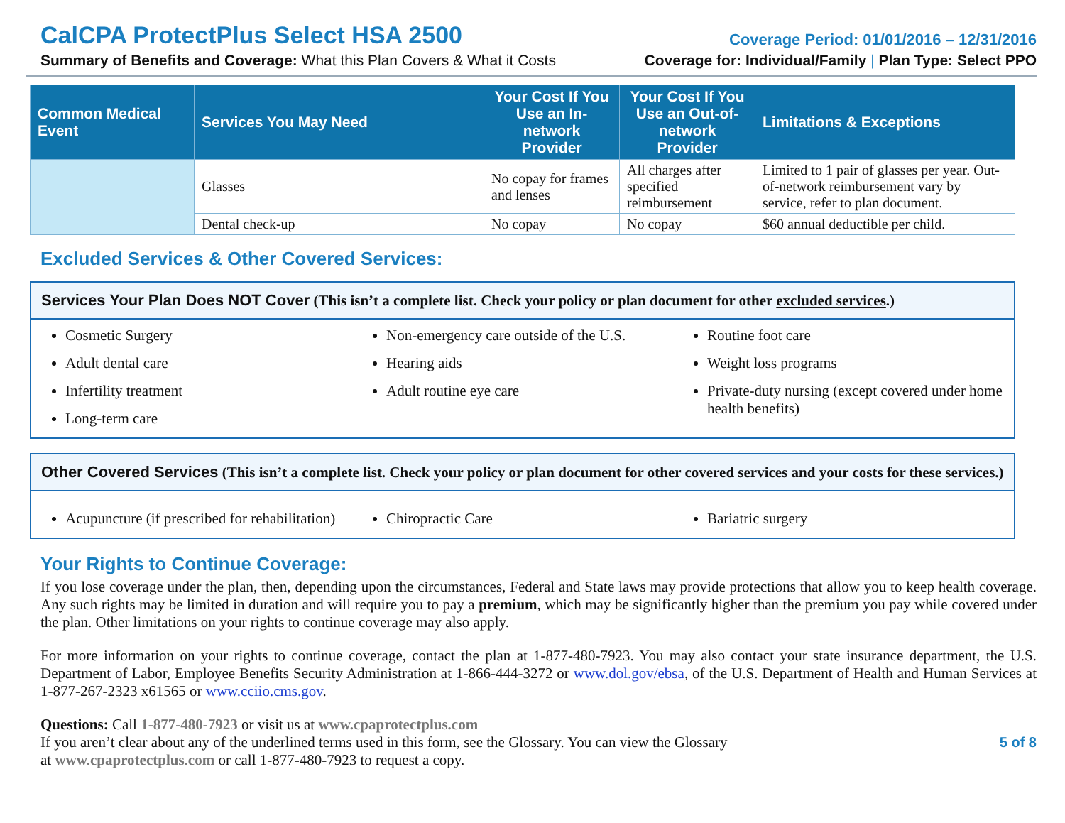CalCPA ProtectPlus Select HSA 2500
Coverage Period: 01/01/2016 – 12/31/2016
Summary of Benefits and Coverage: What this Plan Covers & What it Costs
Coverage for: Individual/Family | Plan Type: Select PPO
| Common Medical Event | Services You May Need | Your Cost If You Use an In-network Provider | Your Cost If You Use an Out-of-network Provider | Limitations & Exceptions |
| --- | --- | --- | --- | --- |
| | Glasses | No copay for frames and lenses | All charges after specified reimbursement | Limited to 1 pair of glasses per year. Out-of-network reimbursement vary by service, refer to plan document. |
| | Dental check-up | No copay | No copay | $60 annual deductible per child. |
Excluded Services & Other Covered Services:
Services Your Plan Does NOT Cover (This isn’t a complete list. Check your policy or plan document for other excluded services.)
Cosmetic Surgery
Adult dental care
Infertility treatment
Long-term care
Non-emergency care outside of the U.S.
Hearing aids
Adult routine eye care
Routine foot care
Weight loss programs
Private-duty nursing (except covered under home health benefits)
Other Covered Services (This isn’t a complete list. Check your policy or plan document for other covered services and your costs for these services.)
Acupuncture (if prescribed for rehabilitation)
Chiropractic Care Bariatric surgery
Your Rights to Continue Coverage:
If you lose coverage under the plan, then, depending upon the circumstances, Federal and State laws may provide protections that allow you to keep health coverage. Any such rights may be limited in duration and will require you to pay a premium, which may be significantly higher than the premium you pay while covered under the plan. Other limitations on your rights to continue coverage may also apply.
For more information on your rights to continue coverage, contact the plan at 1-877-480-7923. You may also contact your state insurance department, the U.S. Department of Labor, Employee Benefits Security Administration at 1-866-444-3272 or www.dol.gov/ebsa, of the U.S. Department of Health and Human Services at 1-877-267-2323 x61565 or www.cciio.cms.gov.
Questions: Call 1-877-480-7923 or visit us at www.cpaprotectplus.com
If you aren’t clear about any of the underlined terms used in this form, see the Glossary. You can view the Glossary
at www.cpaprotectplus.com or call 1-877-480-7923 to request a copy.
5 of 8